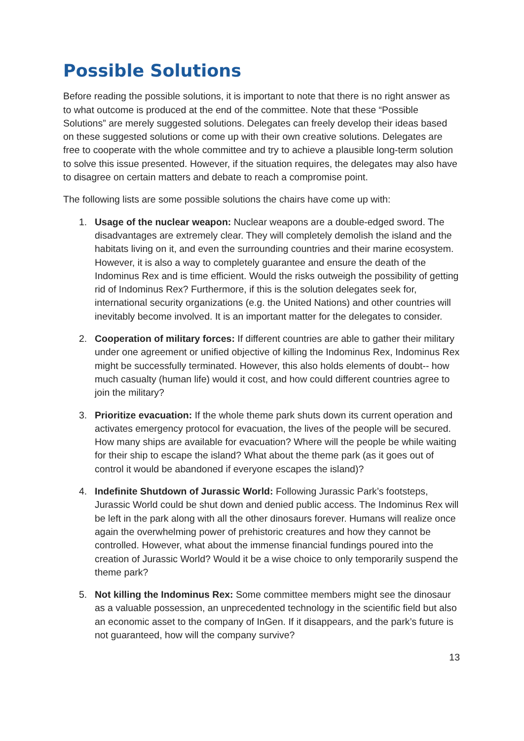Possible Solutions
Before reading the possible solutions, it is important to note that there is no right answer as to what outcome is produced at the end of the committee. Note that these “Possible Solutions” are merely suggested solutions. Delegates can freely develop their ideas based on these suggested solutions or come up with their own creative solutions. Delegates are free to cooperate with the whole committee and try to achieve a plausible long-term solution to solve this issue presented. However, if the situation requires, the delegates may also have to disagree on certain matters and debate to reach a compromise point.
The following lists are some possible solutions the chairs have come up with:
1. Usage of the nuclear weapon: Nuclear weapons are a double-edged sword. The disadvantages are extremely clear. They will completely demolish the island and the habitats living on it, and even the surrounding countries and their marine ecosystem. However, it is also a way to completely guarantee and ensure the death of the Indominus Rex and is time efficient. Would the risks outweigh the possibility of getting rid of Indominus Rex? Furthermore, if this is the solution delegates seek for, international security organizations (e.g. the United Nations) and other countries will inevitably become involved. It is an important matter for the delegates to consider.
2. Cooperation of military forces: If different countries are able to gather their military under one agreement or unified objective of killing the Indominus Rex, Indominus Rex might be successfully terminated. However, this also holds elements of doubt-- how much casualty (human life) would it cost, and how could different countries agree to join the military?
3. Prioritize evacuation: If the whole theme park shuts down its current operation and activates emergency protocol for evacuation, the lives of the people will be secured. How many ships are available for evacuation? Where will the people be while waiting for their ship to escape the island? What about the theme park (as it goes out of control it would be abandoned if everyone escapes the island)?
4. Indefinite Shutdown of Jurassic World: Following Jurassic Park’s footsteps, Jurassic World could be shut down and denied public access. The Indominus Rex will be left in the park along with all the other dinosaurs forever. Humans will realize once again the overwhelming power of prehistoric creatures and how they cannot be controlled. However, what about the immense financial fundings poured into the creation of Jurassic World? Would it be a wise choice to only temporarily suspend the theme park?
5. Not killing the Indominus Rex: Some committee members might see the dinosaur as a valuable possession, an unprecedented technology in the scientific field but also an economic asset to the company of InGen. If it disappears, and the park’s future is not guaranteed, how will the company survive?
13